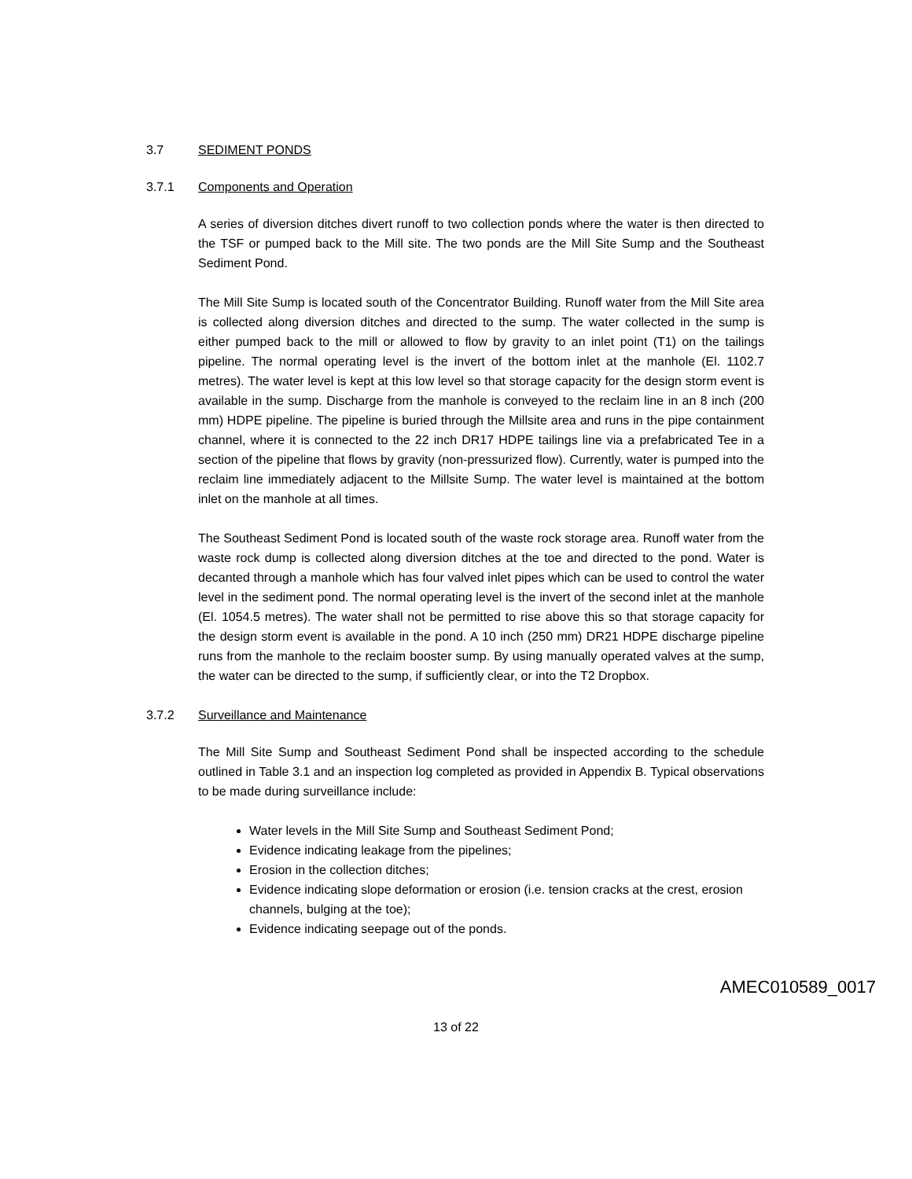3.7 SEDIMENT PONDS
3.7.1 Components and Operation
A series of diversion ditches divert runoff to two collection ponds where the water is then directed to the TSF or pumped back to the Mill site. The two ponds are the Mill Site Sump and the Southeast Sediment Pond.
The Mill Site Sump is located south of the Concentrator Building. Runoff water from the Mill Site area is collected along diversion ditches and directed to the sump. The water collected in the sump is either pumped back to the mill or allowed to flow by gravity to an inlet point (T1) on the tailings pipeline. The normal operating level is the invert of the bottom inlet at the manhole (El. 1102.7 metres). The water level is kept at this low level so that storage capacity for the design storm event is available in the sump. Discharge from the manhole is conveyed to the reclaim line in an 8 inch (200 mm) HDPE pipeline. The pipeline is buried through the Millsite area and runs in the pipe containment channel, where it is connected to the 22 inch DR17 HDPE tailings line via a prefabricated Tee in a section of the pipeline that flows by gravity (non-pressurized flow). Currently, water is pumped into the reclaim line immediately adjacent to the Millsite Sump. The water level is maintained at the bottom inlet on the manhole at all times.
The Southeast Sediment Pond is located south of the waste rock storage area. Runoff water from the waste rock dump is collected along diversion ditches at the toe and directed to the pond. Water is decanted through a manhole which has four valved inlet pipes which can be used to control the water level in the sediment pond. The normal operating level is the invert of the second inlet at the manhole (El. 1054.5 metres). The water shall not be permitted to rise above this so that storage capacity for the design storm event is available in the pond. A 10 inch (250 mm) DR21 HDPE discharge pipeline runs from the manhole to the reclaim booster sump. By using manually operated valves at the sump, the water can be directed to the sump, if sufficiently clear, or into the T2 Dropbox.
3.7.2 Surveillance and Maintenance
The Mill Site Sump and Southeast Sediment Pond shall be inspected according to the schedule outlined in Table 3.1 and an inspection log completed as provided in Appendix B. Typical observations to be made during surveillance include:
Water levels in the Mill Site Sump and Southeast Sediment Pond;
Evidence indicating leakage from the pipelines;
Erosion in the collection ditches;
Evidence indicating slope deformation or erosion (i.e. tension cracks at the crest, erosion channels, bulging at the toe);
Evidence indicating seepage out of the ponds.
13 of 22
AMEC010589_0017